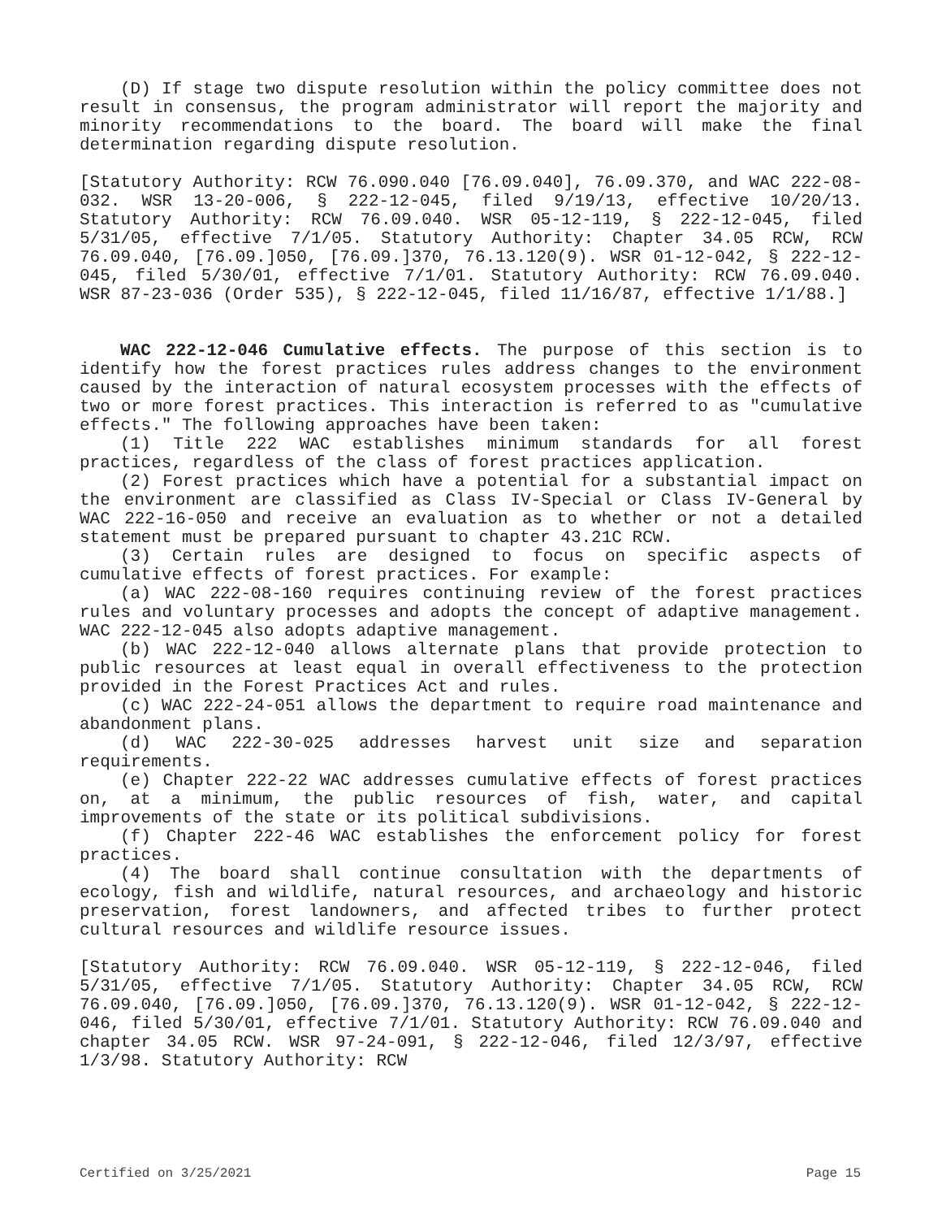(D) If stage two dispute resolution within the policy committee does not result in consensus, the program administrator will report the majority and minority recommendations to the board. The board will make the final determination regarding dispute resolution.
[Statutory Authority: RCW 76.090.040 [76.09.040], 76.09.370, and WAC 222-08-032. WSR 13-20-006, § 222-12-045, filed 9/19/13, effective 10/20/13. Statutory Authority: RCW 76.09.040. WSR 05-12-119, § 222-12-045, filed 5/31/05, effective 7/1/05. Statutory Authority: Chapter 34.05 RCW, RCW 76.09.040, [76.09.]050, [76.09.]370, 76.13.120(9). WSR 01-12-042, § 222-12-045, filed 5/30/01, effective 7/1/01. Statutory Authority: RCW 76.09.040. WSR 87-23-036 (Order 535), § 222-12-045, filed 11/16/87, effective 1/1/88.]
WAC 222-12-046 Cumulative effects. The purpose of this section is to identify how the forest practices rules address changes to the environment caused by the interaction of natural ecosystem processes with the effects of two or more forest practices. This interaction is referred to as "cumulative effects." The following approaches have been taken:
(1) Title 222 WAC establishes minimum standards for all forest practices, regardless of the class of forest practices application.
(2) Forest practices which have a potential for a substantial impact on the environment are classified as Class IV-Special or Class IV-General by WAC 222-16-050 and receive an evaluation as to whether or not a detailed statement must be prepared pursuant to chapter 43.21C RCW.
(3) Certain rules are designed to focus on specific aspects of cumulative effects of forest practices. For example:
(a) WAC 222-08-160 requires continuing review of the forest practices rules and voluntary processes and adopts the concept of adaptive management. WAC 222-12-045 also adopts adaptive management.
(b) WAC 222-12-040 allows alternate plans that provide protection to public resources at least equal in overall effectiveness to the protection provided in the Forest Practices Act and rules.
(c) WAC 222-24-051 allows the department to require road maintenance and abandonment plans.
(d) WAC 222-30-025 addresses harvest unit size and separation requirements.
(e) Chapter 222-22 WAC addresses cumulative effects of forest practices on, at a minimum, the public resources of fish, water, and capital improvements of the state or its political subdivisions.
(f) Chapter 222-46 WAC establishes the enforcement policy for forest practices.
(4) The board shall continue consultation with the departments of ecology, fish and wildlife, natural resources, and archaeology and historic preservation, forest landowners, and affected tribes to further protect cultural resources and wildlife resource issues.
[Statutory Authority: RCW 76.09.040. WSR 05-12-119, § 222-12-046, filed 5/31/05, effective 7/1/05. Statutory Authority: Chapter 34.05 RCW, RCW 76.09.040, [76.09.]050, [76.09.]370, 76.13.120(9). WSR 01-12-042, § 222-12-046, filed 5/30/01, effective 7/1/01. Statutory Authority: RCW 76.09.040 and chapter 34.05 RCW. WSR 97-24-091, § 222-12-046, filed 12/3/97, effective 1/3/98. Statutory Authority: RCW
Certified on 3/25/2021 Page 15